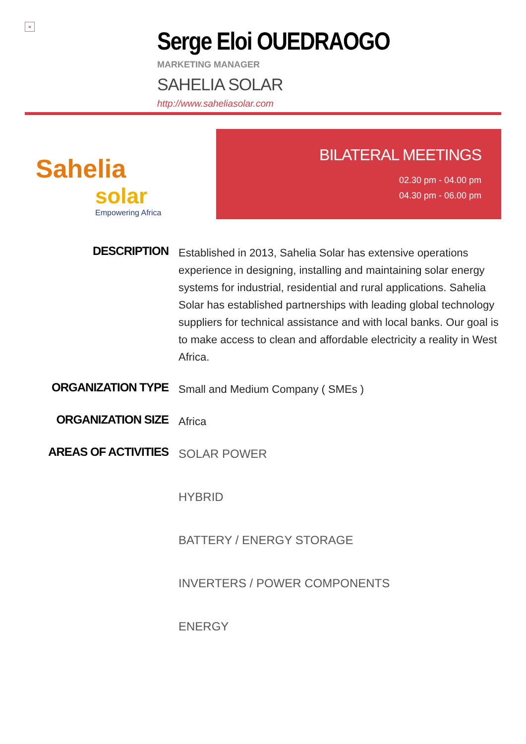×
Serge Eloi OUEDRAOGO
MARKETING MANAGER
SAHELIA SOLAR
http://www.saheliasolar.com
Sahelia
solar
Empowering Africa
BILATERAL MEETINGS
02.30 pm - 04.00 pm
04.30 pm - 06.00 pm
DESCRIPTION
Established in 2013, Sahelia Solar has extensive operations experience in designing, installing and maintaining solar energy systems for industrial, residential and rural applications. Sahelia Solar has established partnerships with leading global technology suppliers for technical assistance and with local banks. Our goal is to make access to clean and affordable electricity a reality in West Africa.
ORGANIZATION TYPE
Small and Medium Company ( SMEs )
ORGANIZATION SIZE
Africa
AREAS OF ACTIVITIES
SOLAR POWER
HYBRID
BATTERY / ENERGY STORAGE
INVERTERS / POWER COMPONENTS
ENERGY